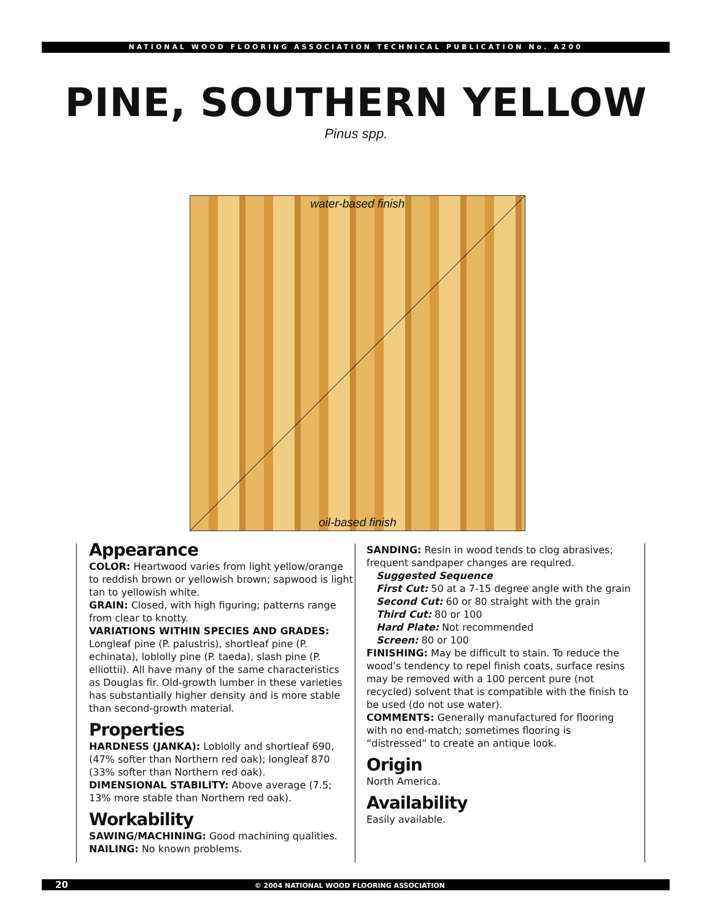NATIONAL WOOD FLOORING ASSOCIATION TECHNICAL PUBLICATION No. A200
PINE, SOUTHERN YELLOW
Pinus spp.
water-based finish
oil-based finish
Appearance
COLOR: Heartwood varies from light yellow/orange to reddish brown or yellowish brown; sapwood is light tan to yellowish white.
GRAIN: Closed, with high figuring; patterns range from clear to knotty.
VARIATIONS WITHIN SPECIES AND GRADES: Longleaf pine (P. palustris), shortleaf pine (P. echinata), loblolly pine (P. taeda), slash pine (P. elliottii). All have many of the same characteristics as Douglas fir. Old-growth lumber in these varieties has substantially higher density and is more stable than second-growth material.
Properties
HARDNESS (JANKA): Loblolly and shortleaf 690, (47% softer than Northern red oak); longleaf 870 (33% softer than Northern red oak).
DIMENSIONAL STABILITY: Above average (7.5; 13% more stable than Northern red oak).
Workability
SAWING/MACHINING: Good machining qualities.
NAILING: No known problems.
SANDING: Resin in wood tends to clog abrasives; frequent sandpaper changes are required.
Suggested Sequence
First Cut: 50 at a 7-15 degree angle with the grain
Second Cut: 60 or 80 straight with the grain
Third Cut: 80 or 100
Hard Plate: Not recommended
Screen: 80 or 100
FINISHING: May be difficult to stain. To reduce the wood’s tendency to repel finish coats, surface resins may be removed with a 100 percent pure (not recycled) solvent that is compatible with the finish to be used (do not use water).
COMMENTS: Generally manufactured for flooring with no end-match; sometimes flooring is “distressed” to create an antique look.
Origin
North America.
Availability
Easily available.
20 © 2004 NATIONAL WOOD FLOORING ASSOCIATION